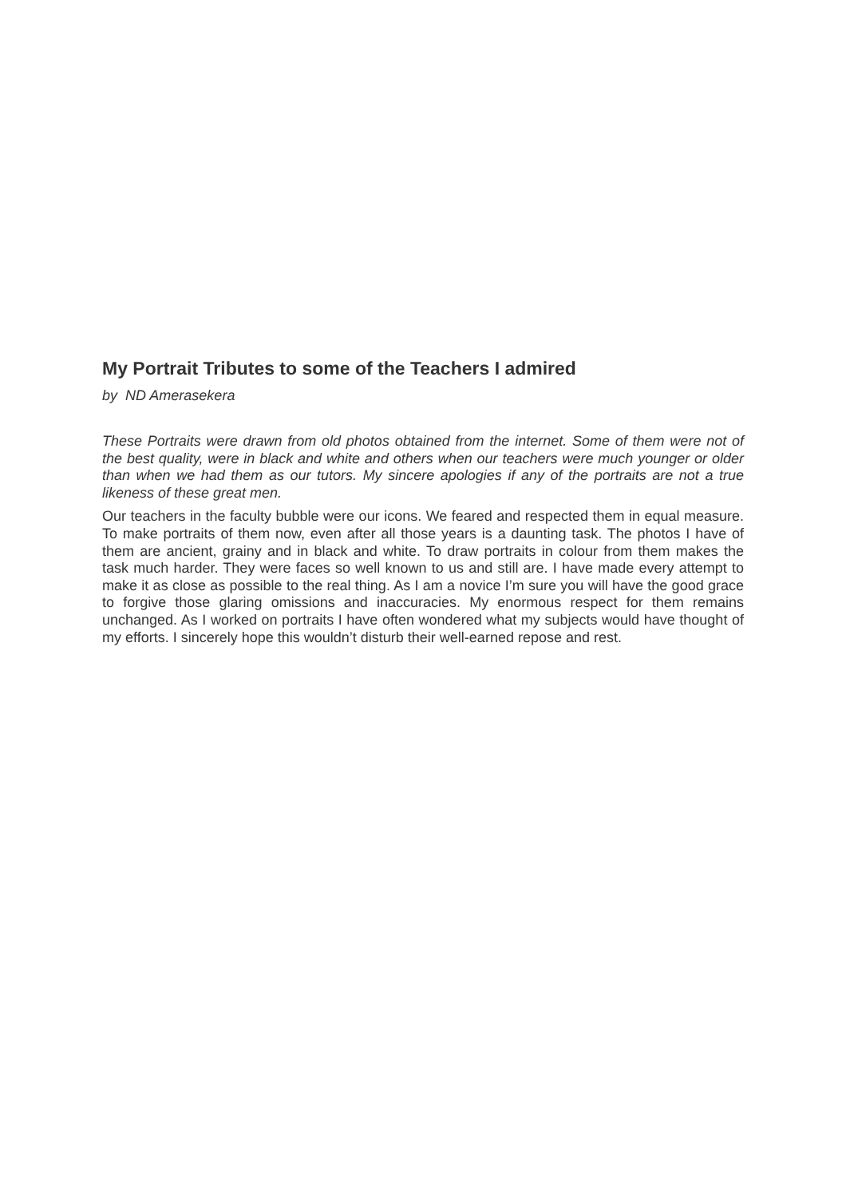My Portrait Tributes to some of the Teachers I admired
by ND Amerasekera
These Portraits were drawn from old photos obtained from the internet. Some of them were not of the best quality, were in black and white and others when our teachers were much younger or older than when we had them as our tutors. My sincere apologies if any of the portraits are not a true likeness of these great men.
Our teachers in the faculty bubble were our icons. We feared and respected them in equal measure. To make portraits of them now, even after all those years is a daunting task. The photos I have of them are ancient, grainy and in black and white. To draw portraits in colour from them makes the task much harder. They were faces so well known to us and still are. I have made every attempt to make it as close as possible to the real thing. As I am a novice I’m sure you will have the good grace to forgive those glaring omissions and inaccuracies. My enormous respect for them remains unchanged. As I worked on portraits I have often wondered what my subjects would have thought of my efforts. I sincerely hope this wouldn’t disturb their well-earned repose and rest.